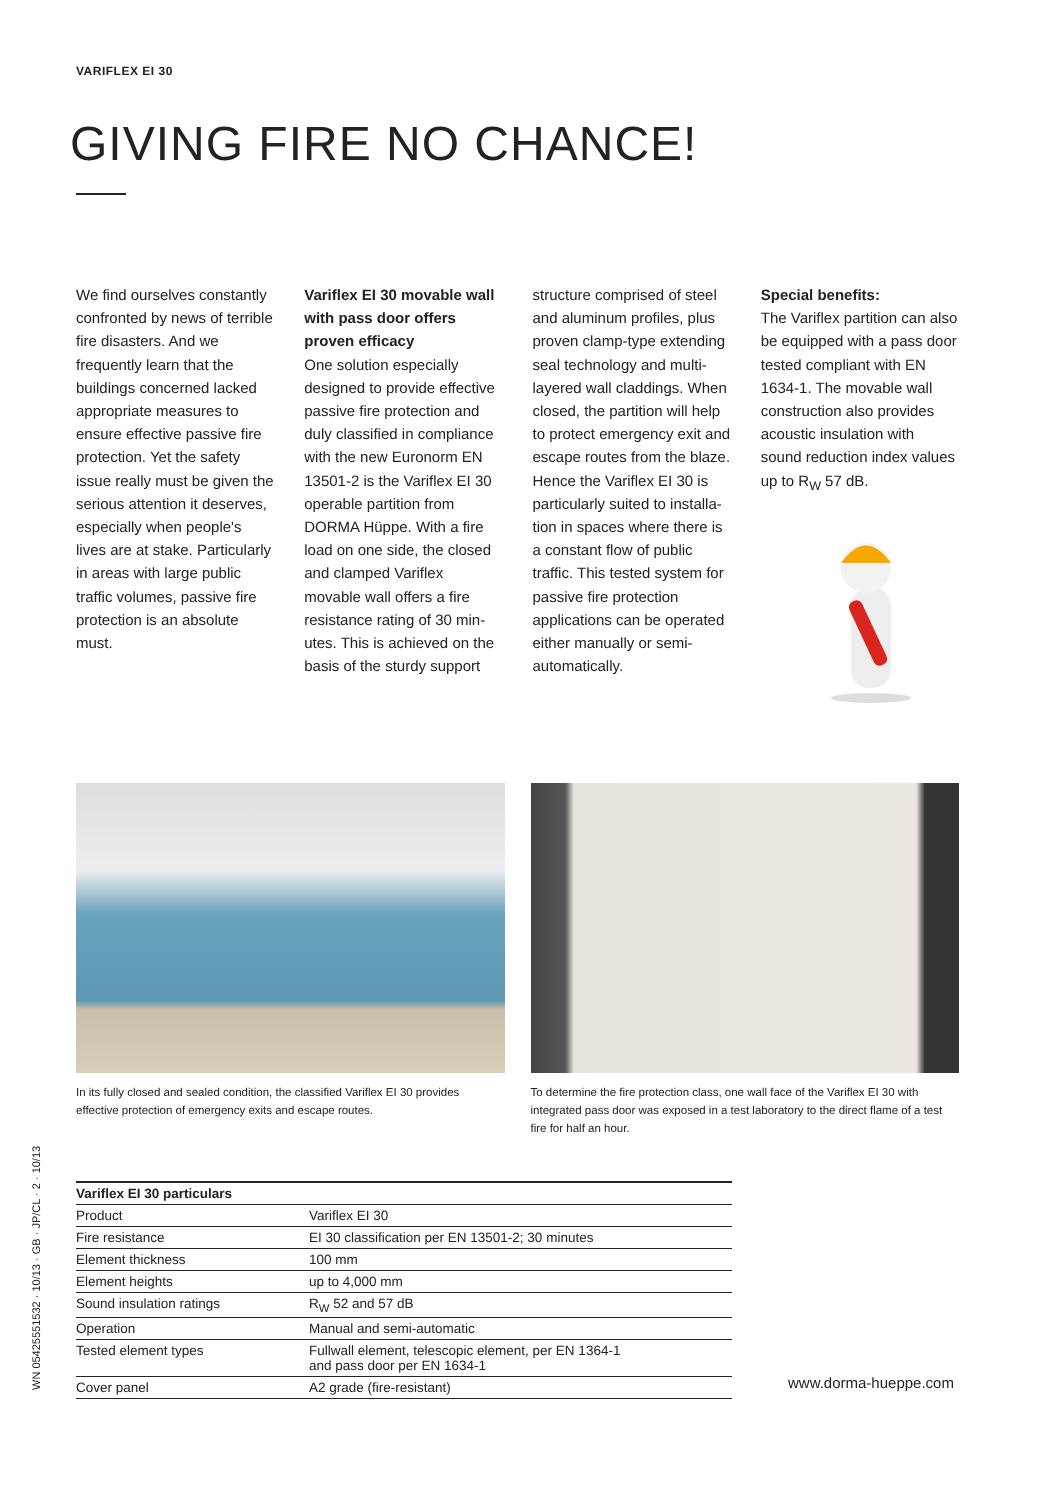VARIFLEX EI 30
GIVING FIRE NO CHANCE!
We find ourselves constantly confronted by news of terri­ble fire disasters. And we frequently learn that the buildings concerned lacked appropriate measures to ensure effective passive fire protection. Yet the safety issue really must be given the serious attention it de­serves, especially when people's lives are at stake. Particularly in areas with large public traffic volumes, passive fire protection is an absolute must.
Variflex EI 30 movable wall with pass door offers proven efficacy
One solution especially designed to provide effective passive fire protection and duly classified in compliance with the new Euronorm EN 13501-2 is the Variflex EI 30 operable partition from DORMA Hüppe. With a fire load on one side, the closed and clamped Variflex movable wall offers a fire resistance rating of 30 min­utes. This is achieved on the basis of the sturdy support
structure comprised of steel and aluminum profiles, plus proven clamp-type extending seal technology and multi­layered wall claddings. When closed, the partition will help to protect emergency exit and escape routes from the blaze. Hence the Variflex EI 30 is particularly suited to installa­tion in spaces where there is a constant flow of public traffic. This tested system for passive fire protection applications can be operated either manually or semi­automatically.
Special benefits:
The Variflex partition can also be equipped with a pass door tested compliant with EN 1634-1. The movable wall construction also pro­vides acoustic insulation with sound reduction index values up to R<sub>W</sub> 57 dB.
In its fully closed and sealed condition, the classified Variflex EI 30 provides effective protection of emergency exits and escape routes.
To determine the fire protection class, one wall face of the Variflex EI 30 with integrated pass door was exposed in a test laboratory to the direct flame of a test fire for half an hour.
| Variflex EI 30 particulars | |
| --- | --- |
| Product | Variflex EI 30 |
| Fire resistance | EI 30 classification per EN 13501-2; 30 minutes |
| Element thickness | 100 mm |
| Element heights | up to 4,000 mm |
| Sound insulation ratings | R<sub>W</sub> 52 and 57 dB |
| Operation | Manual and semi-automatic |
| Tested element types | Fullwall element, telescopic element, per EN 1364-1 and pass door per EN 1634-1 |
| Cover panel | A2 grade (fire-resistant) |
WN 05425551532 · 10/13 · GB · JP/CL · 2 · 10/13
www.dorma-hueppe.com